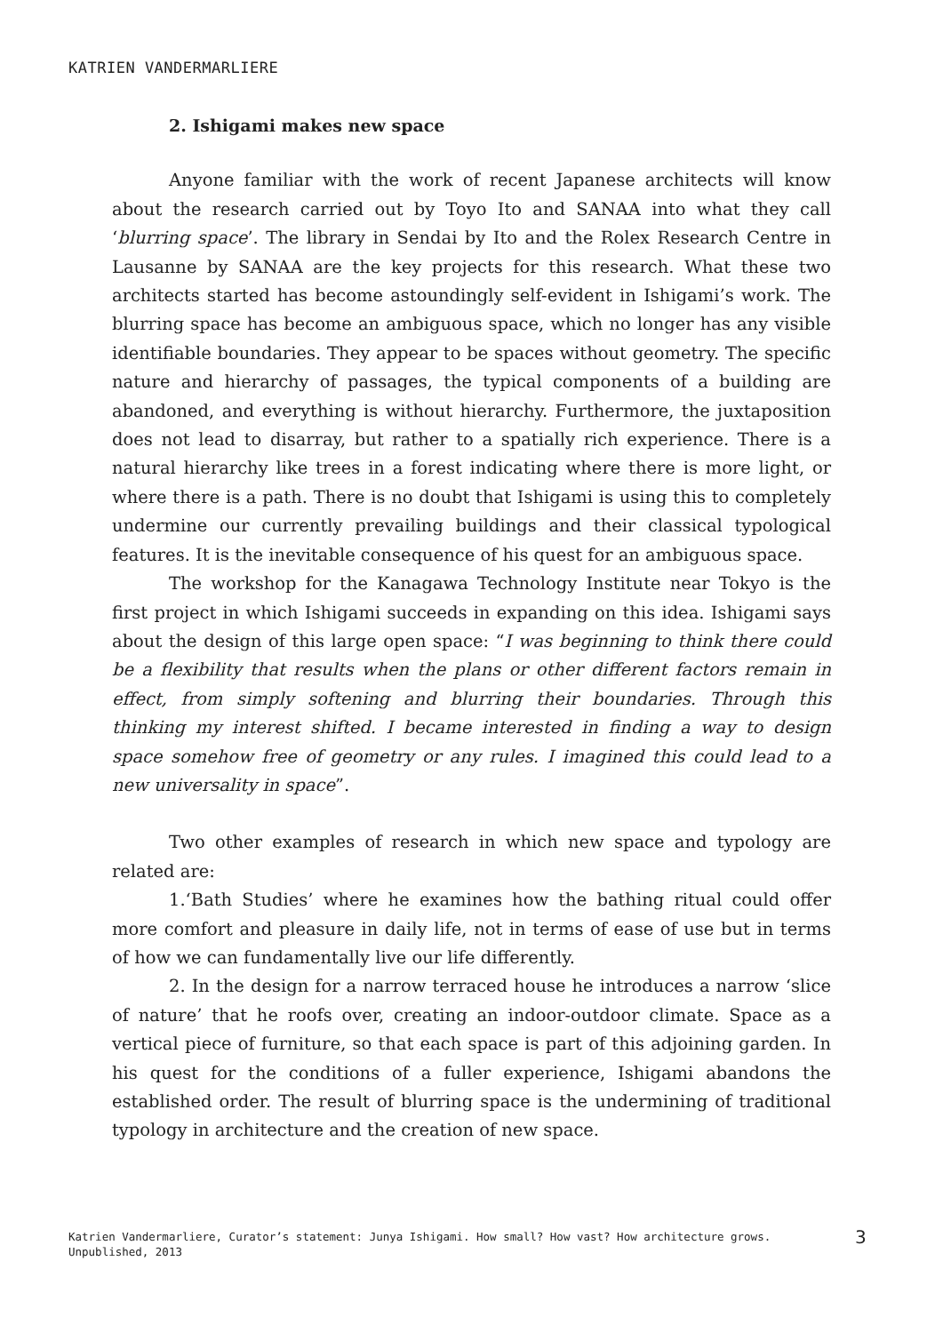KATRIEN VANDERMARLIERE
2. Ishigami makes new space
Anyone familiar with the work of recent Japanese architects will know about the research carried out by Toyo Ito and SANAA into what they call ‘blurring space’. The library in Sendai by Ito and the Rolex Research Centre in Lausanne by SANAA are the key projects for this research. What these two architects started has become astoundingly self-evident in Ishigami’s work. The blurring space has become an ambiguous space, which no longer has any visible identifiable boundaries. They appear to be spaces without geometry. The specific nature and hierarchy of passages, the typical components of a building are abandoned, and everything is without hierarchy. Furthermore, the juxtaposition does not lead to disarray, but rather to a spatially rich experience. There is a natural hierarchy like trees in a forest indicating where there is more light, or where there is a path. There is no doubt that Ishigami is using this to completely undermine our currently prevailing buildings and their classical typological features. It is the inevitable consequence of his quest for an ambiguous space.
The workshop for the Kanagawa Technology Institute near Tokyo is the first project in which Ishigami succeeds in expanding on this idea. Ishigami says about the design of this large open space: “I was beginning to think there could be a flexibility that results when the plans or other different factors remain in effect, from simply softening and blurring their boundaries. Through this thinking my interest shifted. I became interested in finding a way to design space somehow free of geometry or any rules. I imagined this could lead to a new universality in space”.
Two other examples of research in which new space and typology are related are:
1.‘Bath Studies’ where he examines how the bathing ritual could offer more comfort and pleasure in daily life, not in terms of ease of use but in terms of how we can fundamentally live our life differently.
2. In the design for a narrow terraced house he introduces a narrow ‘slice of nature’ that he roofs over, creating an indoor-outdoor climate. Space as a vertical piece of furniture, so that each space is part of this adjoining garden. In his quest for the conditions of a fuller experience, Ishigami abandons the established order. The result of blurring space is the undermining of traditional typology in architecture and the creation of new space.
Katrien Vandermarliere, Curator’s statement: Junya Ishigami. How small? How vast? How architecture grows. Unpublished, 2013
3